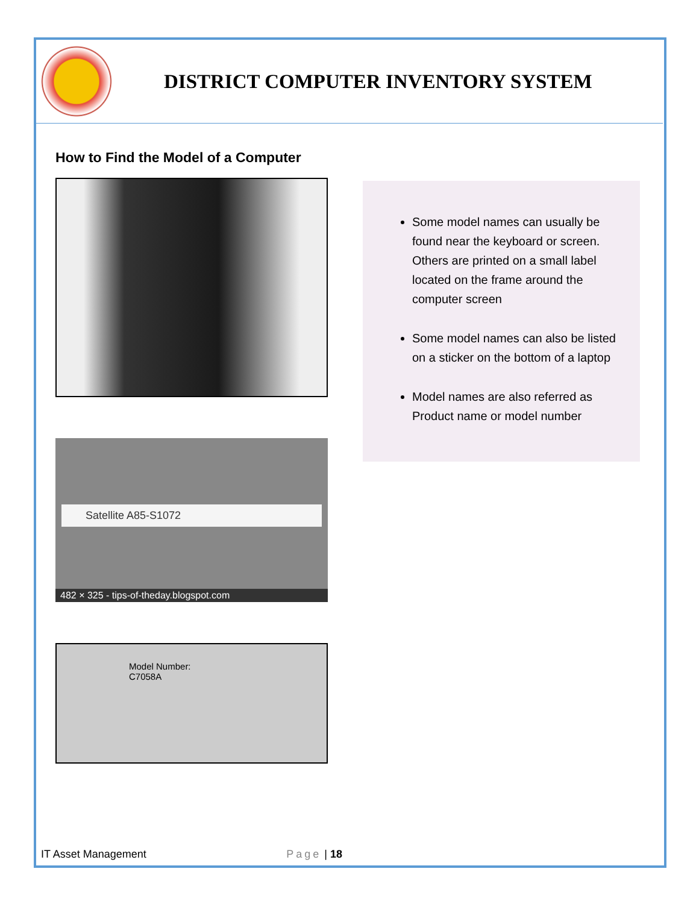DISTRICT COMPUTER INVENTORY SYSTEM
How to Find the Model of a Computer
Satellite A85-S1072
482 × 325 - tips-of-theday.blogspot.com
Model Number:
C7058A
Some model names can usually be found near the keyboard or screen. Others are printed on a small label located on the frame around the computer screen
Some model names can also be listed on a sticker on the bottom of a laptop
Model names are also referred as Product name or model number
IT Asset Management Page | 18